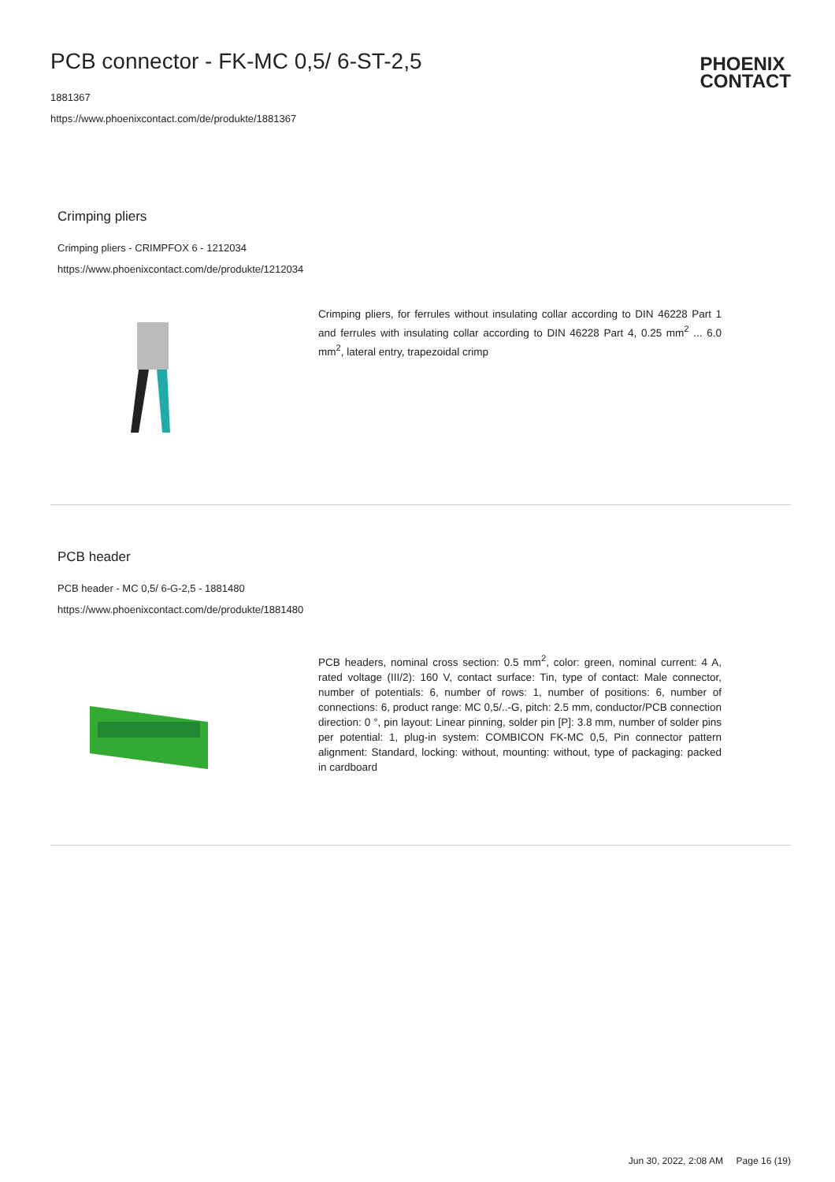PCB connector - FK-MC 0,5/ 6-ST-2,5
1881367
https://www.phoenixcontact.com/de/produkte/1881367
PHOENIX
CONTACT
Crimping pliers
Crimping pliers - CRIMPFOX 6 - 1212034
https://www.phoenixcontact.com/de/produkte/1212034
Crimping pliers, for ferrules without insulating collar according to DIN 46228 Part 1 and ferrules with insulating collar according to DIN 46228 Part 4, 0.25 mm<sup>2</sup> ... 6.0 mm<sup>2</sup>, lateral entry, trapezoidal crimp
PCB header
PCB header - MC 0,5/ 6-G-2,5 - 1881480
https://www.phoenixcontact.com/de/produkte/1881480
PCB headers, nominal cross section: 0.5 mm<sup>2</sup>, color: green, nominal current: 4 A, rated voltage (III/2): 160 V, contact surface: Tin, type of contact: Male connector, number of potentials: 6, number of rows: 1, number of positions: 6, number of connections: 6, product range: MC 0,5/..-G, pitch: 2.5 mm, conductor/PCB connection direction: 0 °, pin layout: Linear pinning, solder pin [P]: 3.8 mm, number of solder pins per potential: 1, plug-in system: COMBICON FK-MC 0,5, Pin connector pattern alignment: Standard, locking: without, mounting: without, type of packaging: packed in cardboard
Jun 30, 2022, 2:08 AM Page 16 (19)